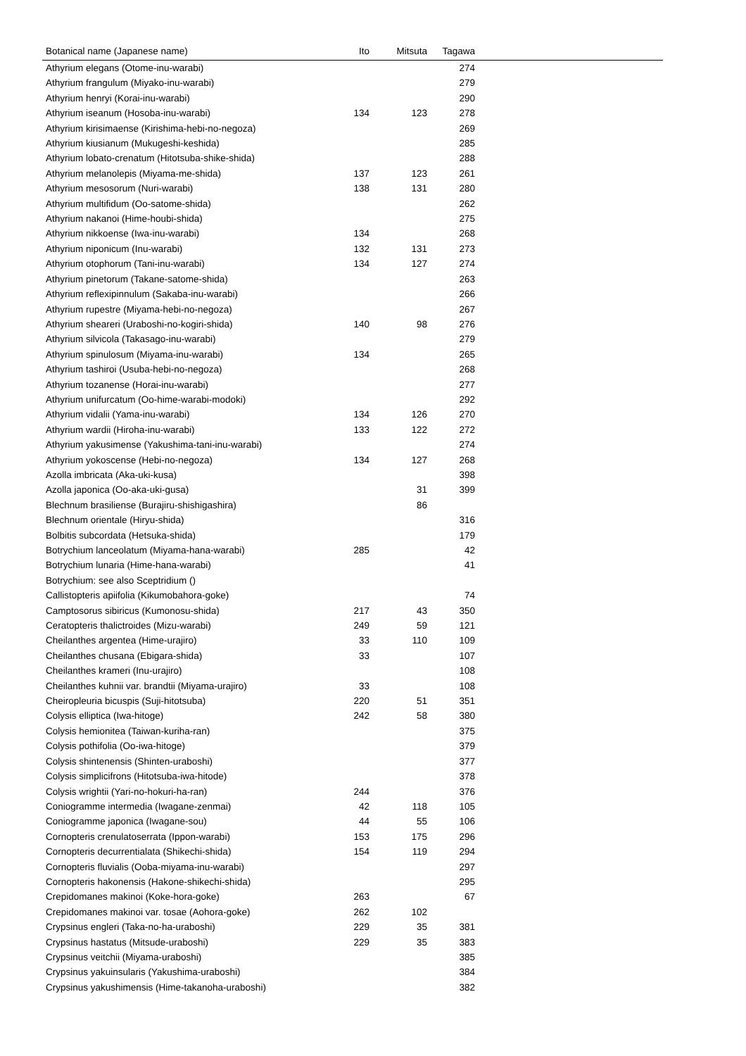| Botanical name (Japanese name) | Ito | Mitsuta | Tagawa | |
| --- | --- | --- | --- | --- |
| Athyrium elegans (Otome-inu-warabi) | | | 274 | |
| Athyrium frangulum (Miyako-inu-warabi) | | | 279 | |
| Athyrium henryi (Korai-inu-warabi) | | | 290 | |
| Athyrium iseanum (Hosoba-inu-warabi) | 134 | 123 | 278 | |
| Athyrium kirisimaense (Kirishima-hebi-no-negoza) | | | 269 | |
| Athyrium kiusianum (Mukugeshi-keshida) | | | 285 | |
| Athyrium lobato-crenatum (Hitotsuba-shike-shida) | | | 288 | |
| Athyrium melanolepis (Miyama-me-shida) | 137 | 123 | 261 | |
| Athyrium mesosorum (Nuri-warabi) | 138 | 131 | 280 | |
| Athyrium multifidum (Oo-satome-shida) | | | 262 | |
| Athyrium nakanoi (Hime-houbi-shida) | | | 275 | |
| Athyrium nikkoense (Iwa-inu-warabi) | 134 | | 268 | |
| Athyrium niponicum (Inu-warabi) | 132 | 131 | 273 | |
| Athyrium otophorum (Tani-inu-warabi) | 134 | 127 | 274 | |
| Athyrium pinetorum (Takane-satome-shida) | | | 263 | |
| Athyrium reflexipinnulum (Sakaba-inu-warabi) | | | 266 | |
| Athyrium rupestre (Miyama-hebi-no-negoza) | | | 267 | |
| Athyrium sheareri (Uraboshi-no-kogiri-shida) | 140 | 98 | 276 | |
| Athyrium silvicola (Takasago-inu-warabi) | | | 279 | |
| Athyrium spinulosum (Miyama-inu-warabi) | 134 | | 265 | |
| Athyrium tashiroi (Usuba-hebi-no-negoza) | | | 268 | |
| Athyrium tozanense (Horai-inu-warabi) | | | 277 | |
| Athyrium unifurcatum (Oo-hime-warabi-modoki) | | | 292 | |
| Athyrium vidalii (Yama-inu-warabi) | 134 | 126 | 270 | |
| Athyrium wardii (Hiroha-inu-warabi) | 133 | 122 | 272 | |
| Athyrium yakusimense (Yakushima-tani-inu-warabi) | | | 274 | |
| Athyrium yokoscense (Hebi-no-negoza) | 134 | 127 | 268 | |
| Azolla imbricata (Aka-uki-kusa) | | | 398 | |
| Azolla japonica (Oo-aka-uki-gusa) | | 31 | 399 | |
| Blechnum brasiliense (Burajiru-shishigashira) | | 86 | | |
| Blechnum orientale (Hiryu-shida) | | | 316 | |
| Bolbitis subcordata (Hetsuka-shida) | | | 179 | |
| Botrychium lanceolatum (Miyama-hana-warabi) | 285 | | 42 | |
| Botrychium lunaria (Hime-hana-warabi) | | | 41 | |
| Botrychium: see also Sceptridium () | | | | |
| Callistopteris apiifolia (Kikumobahora-goke) | | | 74 | |
| Camptosorus sibiricus (Kumonosu-shida) | 217 | 43 | 350 | |
| Ceratopteris thalictroides (Mizu-warabi) | 249 | 59 | 121 | |
| Cheilanthes argentea (Hime-urajiro) | 33 | 110 | 109 | |
| Cheilanthes chusana (Ebigara-shida) | 33 | | 107 | |
| Cheilanthes krameri (Inu-urajiro) | | | 108 | |
| Cheilanthes kuhnii var. brandtii (Miyama-urajiro) | 33 | | 108 | |
| Cheiropleuria bicuspis (Suji-hitotsuba) | 220 | 51 | 351 | |
| Colysis elliptica (Iwa-hitoge) | 242 | 58 | 380 | |
| Colysis hemionitea (Taiwan-kuriha-ran) | | | 375 | |
| Colysis pothifolia (Oo-iwa-hitoge) | | | 379 | |
| Colysis shintenensis (Shinten-uraboshi) | | | 377 | |
| Colysis simplicifrons (Hitotsuba-iwa-hitode) | | | 378 | |
| Colysis wrightii (Yari-no-hokuri-ha-ran) | 244 | | 376 | |
| Coniogramme intermedia (Iwagane-zenmai) | 42 | 118 | 105 | |
| Coniogramme japonica (Iwagane-sou) | 44 | 55 | 106 | |
| Cornopteris crenulatoserrata (Ippon-warabi) | 153 | 175 | 296 | |
| Cornopteris decurrentialata (Shikechi-shida) | 154 | 119 | 294 | |
| Cornopteris fluvialis (Ooba-miyama-inu-warabi) | | | 297 | |
| Cornopteris hakonensis (Hakone-shikechi-shida) | | | 295 | |
| Crepidomanes makinoi (Koke-hora-goke) | 263 | | 67 | |
| Crepidomanes makinoi var. tosae (Aohora-goke) | 262 | 102 | | |
| Crypsinus engleri (Taka-no-ha-uraboshi) | 229 | 35 | 381 | |
| Crypsinus hastatus (Mitsude-uraboshi) | 229 | 35 | 383 | |
| Crypsinus veitchii (Miyama-uraboshi) | | | 385 | |
| Crypsinus yakuinsularis (Yakushima-uraboshi) | | | 384 | |
| Crypsinus yakushimensis (Hime-takanoha-uraboshi) | | | 382 | |